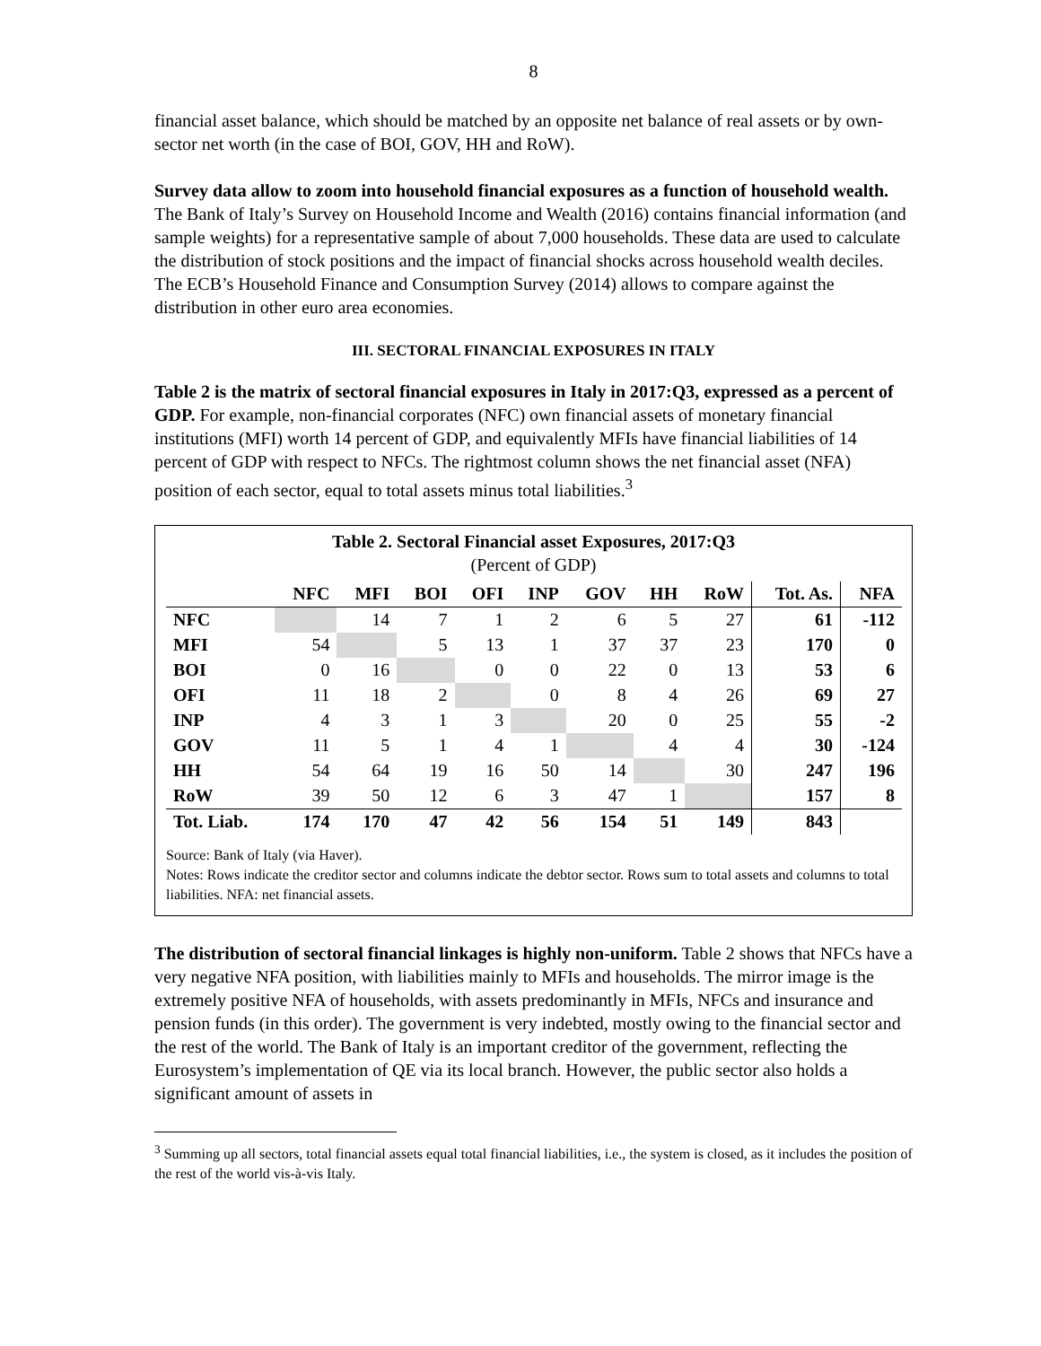8
financial asset balance, which should be matched by an opposite net balance of real assets or by own-sector net worth (in the case of BOI, GOV, HH and RoW).
Survey data allow to zoom into household financial exposures as a function of household wealth. The Bank of Italy’s Survey on Household Income and Wealth (2016) contains financial information (and sample weights) for a representative sample of about 7,000 households. These data are used to calculate the distribution of stock positions and the impact of financial shocks across household wealth deciles. The ECB’s Household Finance and Consumption Survey (2014) allows to compare against the distribution in other euro area economies.
III. SECTORAL FINANCIAL EXPOSURES IN ITALY
Table 2 is the matrix of sectoral financial exposures in Italy in 2017:Q3, expressed as a percent of GDP. For example, non-financial corporates (NFC) own financial assets of monetary financial institutions (MFI) worth 14 percent of GDP, and equivalently MFIs have financial liabilities of 14 percent of GDP with respect to NFCs. The rightmost column shows the net financial asset (NFA) position of each sector, equal to total assets minus total liabilities.<sup>3</sup>
Table 2. Sectoral Financial asset Exposures, 2017:Q3
(Percent of GDP)
| | NFC | MFI | BOI | OFI | INP | GOV | HH | RoW | Tot. As. | NFA |
| --- | --- | --- | --- | --- | --- | --- | --- | --- | --- | --- |
| NFC | | 14 | 7 | 1 | 2 | 6 | 5 | 27 | 61 | -112 |
| MFI | 54 | | 5 | 13 | 1 | 37 | 37 | 23 | 170 | 0 |
| BOI | 0 | 16 | | 0 | 0 | 22 | 0 | 13 | 53 | 6 |
| OFI | 11 | 18 | 2 | | 0 | 8 | 4 | 26 | 69 | 27 |
| INP | 4 | 3 | 1 | 3 | | 20 | 0 | 25 | 55 | -2 |
| GOV | 11 | 5 | 1 | 4 | 1 | | 4 | 4 | 30 | -124 |
| HH | 54 | 64 | 19 | 16 | 50 | 14 | | 30 | 247 | 196 |
| RoW | 39 | 50 | 12 | 6 | 3 | 47 | 1 | | 157 | 8 |
| Tot. Liab. | 174 | 170 | 47 | 42 | 56 | 154 | 51 | 149 | 843 | |
Source: Bank of Italy (via Haver).
Notes: Rows indicate the creditor sector and columns indicate the debtor sector. Rows sum to total assets and columns to total liabilities. NFA: net financial assets.
The distribution of sectoral financial linkages is highly non-uniform. Table 2 shows that NFCs have a very negative NFA position, with liabilities mainly to MFIs and households. The mirror image is the extremely positive NFA of households, with assets predominantly in MFIs, NFCs and insurance and pension funds (in this order). The government is very indebted, mostly owing to the financial sector and the rest of the world. The Bank of Italy is an important creditor of the government, reflecting the Eurosystem’s implementation of QE via its local branch. However, the public sector also holds a significant amount of assets in
<sup>3</sup> Summing up all sectors, total financial assets equal total financial liabilities, i.e., the system is closed, as it includes the position of the rest of the world vis-à-vis Italy.